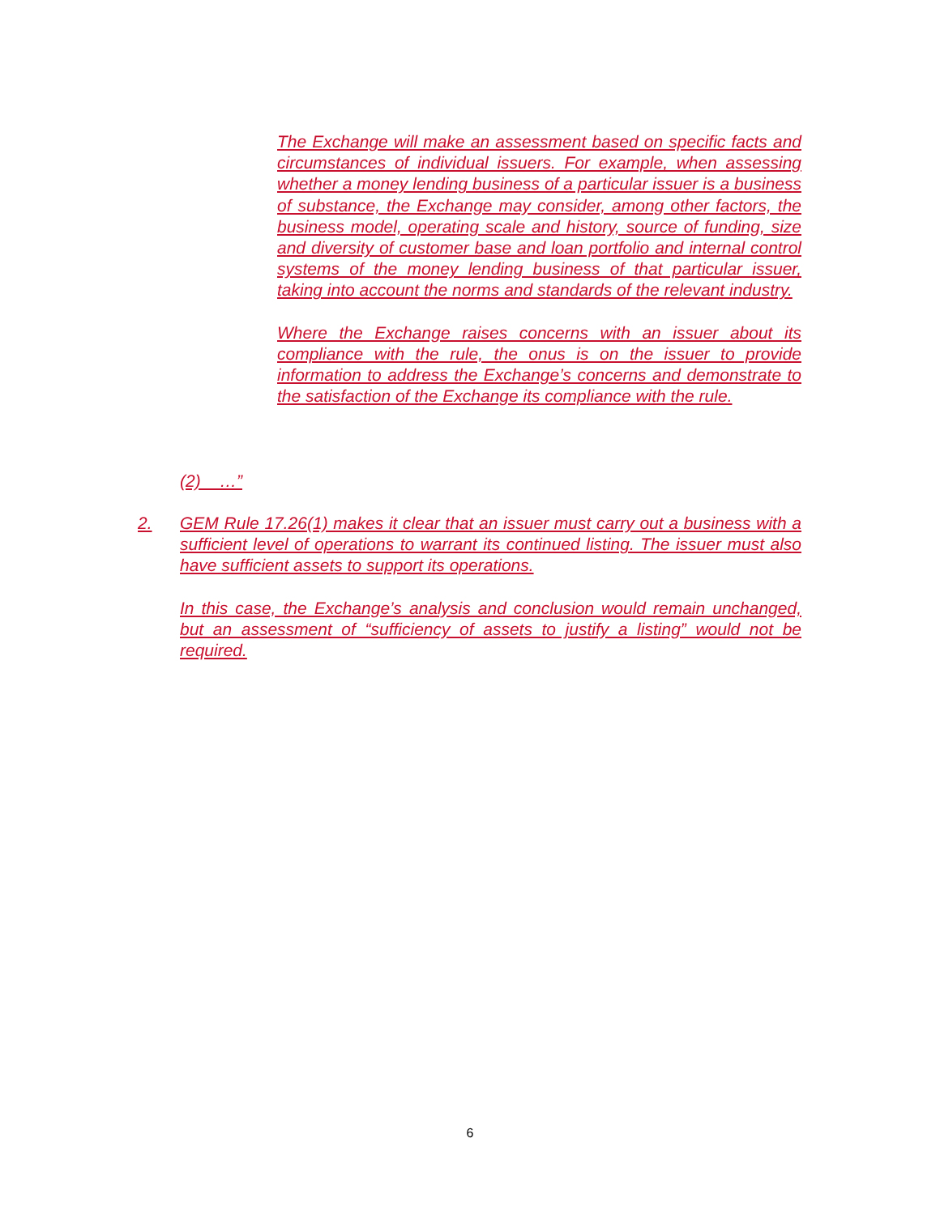The Exchange will make an assessment based on specific facts and circumstances of individual issuers. For example, when assessing whether a money lending business of a particular issuer is a business of substance, the Exchange may consider, among other factors, the business model, operating scale and history, source of funding, size and diversity of customer base and loan portfolio and internal control systems of the money lending business of that particular issuer, taking into account the norms and standards of the relevant industry.
Where the Exchange raises concerns with an issuer about its compliance with the rule, the onus is on the issuer to provide information to address the Exchange’s concerns and demonstrate to the satisfaction of the Exchange its compliance with the rule.
(2) …”
2. GEM Rule 17.26(1) makes it clear that an issuer must carry out a business with a sufficient level of operations to warrant its continued listing. The issuer must also have sufficient assets to support its operations.
In this case, the Exchange’s analysis and conclusion would remain unchanged, but an assessment of “sufficiency of assets to justify a listing” would not be required.
6